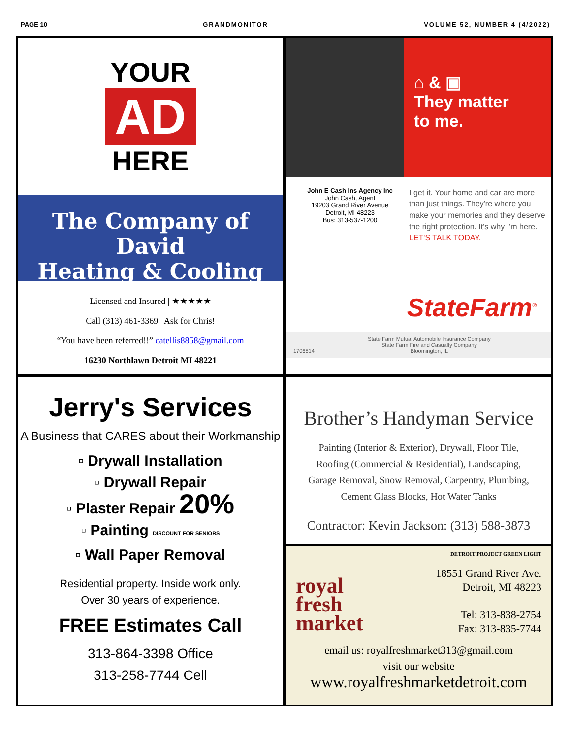PAGE 10 GRANDMONITOR VOLUME 52, NUMBER 4 (4/2022)
YOUR
AD
HERE
The Company of David
Heating & Cooling
Licensed and Insured | ★★★★★
Call (313) 461-3369 | Ask for Chris!
“You have been referred!!” catellis8858@gmail.com
16230 Northlawn Detroit MI 48221
⌂ & ▣
They matter
to me.
John E Cash Ins Agency Inc
John Cash, Agent
19203 Grand River Avenue
Detroit, MI 48223
Bus: 313-537-1200
I get it. Your home and car are more than just things. They're where you make your memories and they deserve the right protection. It's why I'm here.
LET'S TALK TODAY.
StateFarm<sup>®</sup>
1706814 State Farm Mutual Automobile Insurance Company
State Farm Fire and Casualty Company
Bloomington, IL
Jerry's Services
A Business that CARES about their Workmanship
▫ Drywall Installation
▫ Drywall Repair
▫ Plaster Repair 20%
▫ Painting DISCOUNT FOR SENIORS
▫ Wall Paper Removal
Residential property. Inside work only.
Over 30 years of experience.
FREE Estimates Call
313-864-3398 Office
313-258-7744 Cell
Brother’s Handyman Service
Painting (Interior & Exterior), Drywall, Floor Tile,
Roofing (Commercial & Residential), Landscaping,
Garage Removal, Snow Removal, Carpentry, Plumbing,
Cement Glass Blocks, Hot Water Tanks
Contractor: Kevin Jackson: (313) 588-3873
DETROIT PROJECT GREEN LIGHT
royal
fresh
market
18551 Grand River Ave.
Detroit, MI 48223
Tel: 313-838-2754
Fax: 313-835-7744
email us: royalfreshmarket313@gmail.com
visit our website
www.royalfreshmarketdetroit.com